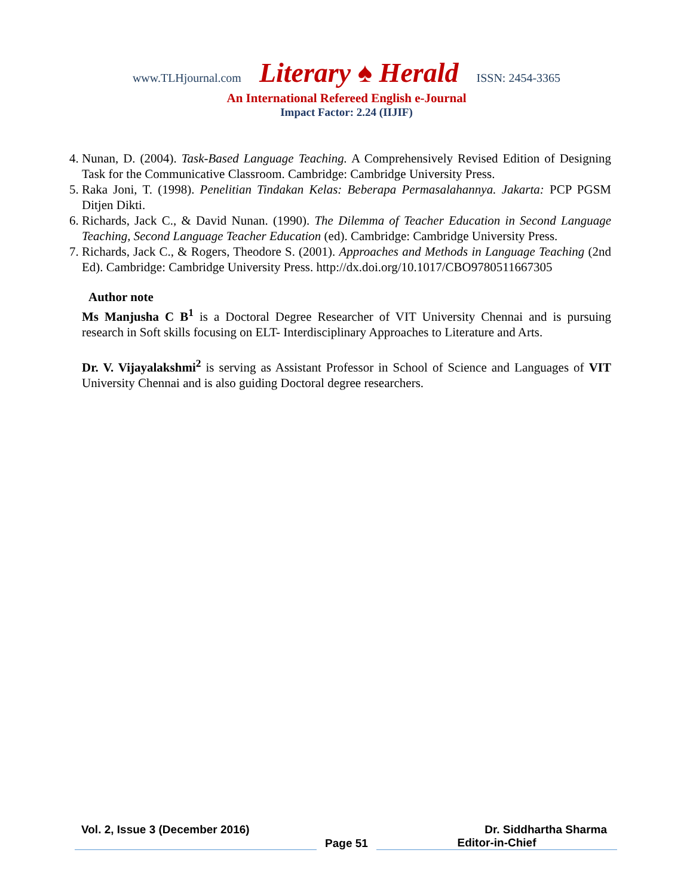www.TLHjournal.com Literary ♠ Herald ISSN: 2454-3365
An International Refereed English e-Journal
Impact Factor: 2.24 (IIJIF)
4. Nunan, D. (2004). Task-Based Language Teaching. A Comprehensively Revised Edition of Designing Task for the Communicative Classroom. Cambridge: Cambridge University Press.
5. Raka Joni, T. (1998). Penelitian Tindakan Kelas: Beberapa Permasalahannya. Jakarta: PCP PGSM Ditjen Dikti.
6. Richards, Jack C., & David Nunan. (1990). The Dilemma of Teacher Education in Second Language Teaching, Second Language Teacher Education (ed). Cambridge: Cambridge University Press.
7. Richards, Jack C., & Rogers, Theodore S. (2001). Approaches and Methods in Language Teaching (2nd Ed). Cambridge: Cambridge University Press. http://dx.doi.org/10.1017/CBO9780511667305
Author note
Ms Manjusha C B<sup>1</sup> is a Doctoral Degree Researcher of VIT University Chennai and is pursuing research in Soft skills focusing on ELT- Interdisciplinary Approaches to Literature and Arts.
Dr. V. Vijayalakshmi<sup>2</sup> is serving as Assistant Professor in School of Science and Languages of VIT University Chennai and is also guiding Doctoral degree researchers.
Vol. 2, Issue 3 (December 2016) Dr. Siddhartha Sharma
Page 51
Editor-in-Chief